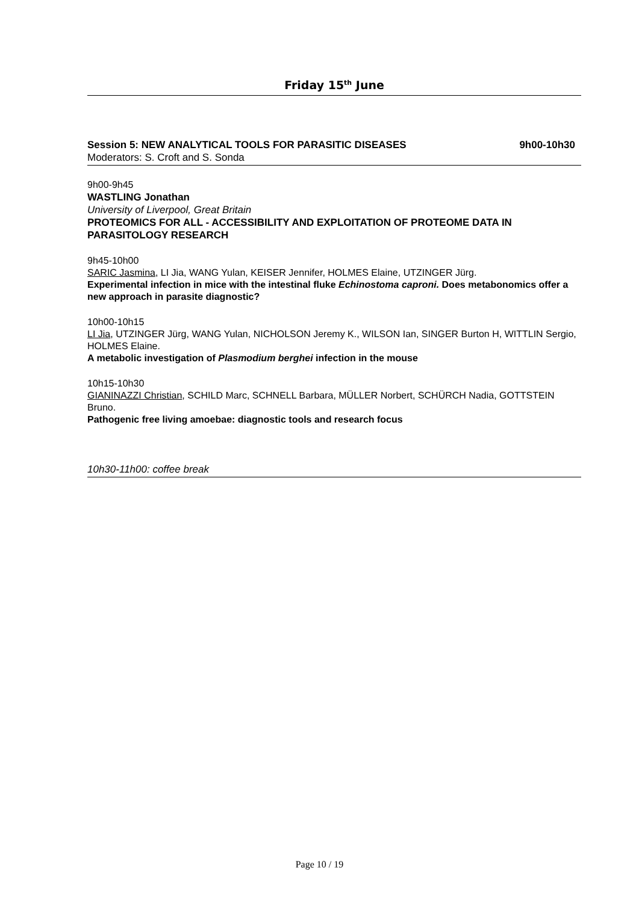Friday 15<sup>th</sup> June
Session 5: NEW ANALYTICAL TOOLS FOR PARASITIC DISEASES 9h00-10h30
Moderators: S. Croft and S. Sonda
9h00-9h45
WASTLING Jonathan
University of Liverpool, Great Britain
PROTEOMICS FOR ALL - ACCESSIBILITY AND EXPLOITATION OF PROTEOME DATA IN PARASITOLOGY RESEARCH
9h45-10h00
SARIC Jasmina, LI Jia, WANG Yulan, KEISER Jennifer, HOLMES Elaine, UTZINGER Jürg.
Experimental infection in mice with the intestinal fluke Echinostoma caproni. Does metabonomics offer a new approach in parasite diagnostic?
10h00-10h15
LI Jia, UTZINGER Jürg, WANG Yulan, NICHOLSON Jeremy K., WILSON Ian, SINGER Burton H, WITTLIN Sergio, HOLMES Elaine.
A metabolic investigation of Plasmodium berghei infection in the mouse
10h15-10h30
GIANINAZZI Christian, SCHILD Marc, SCHNELL Barbara, MÜLLER Norbert, SCHÜRCH Nadia, GOTTSTEIN Bruno.
Pathogenic free living amoebae: diagnostic tools and research focus
10h30-11h00: coffee break
Page 10 / 19